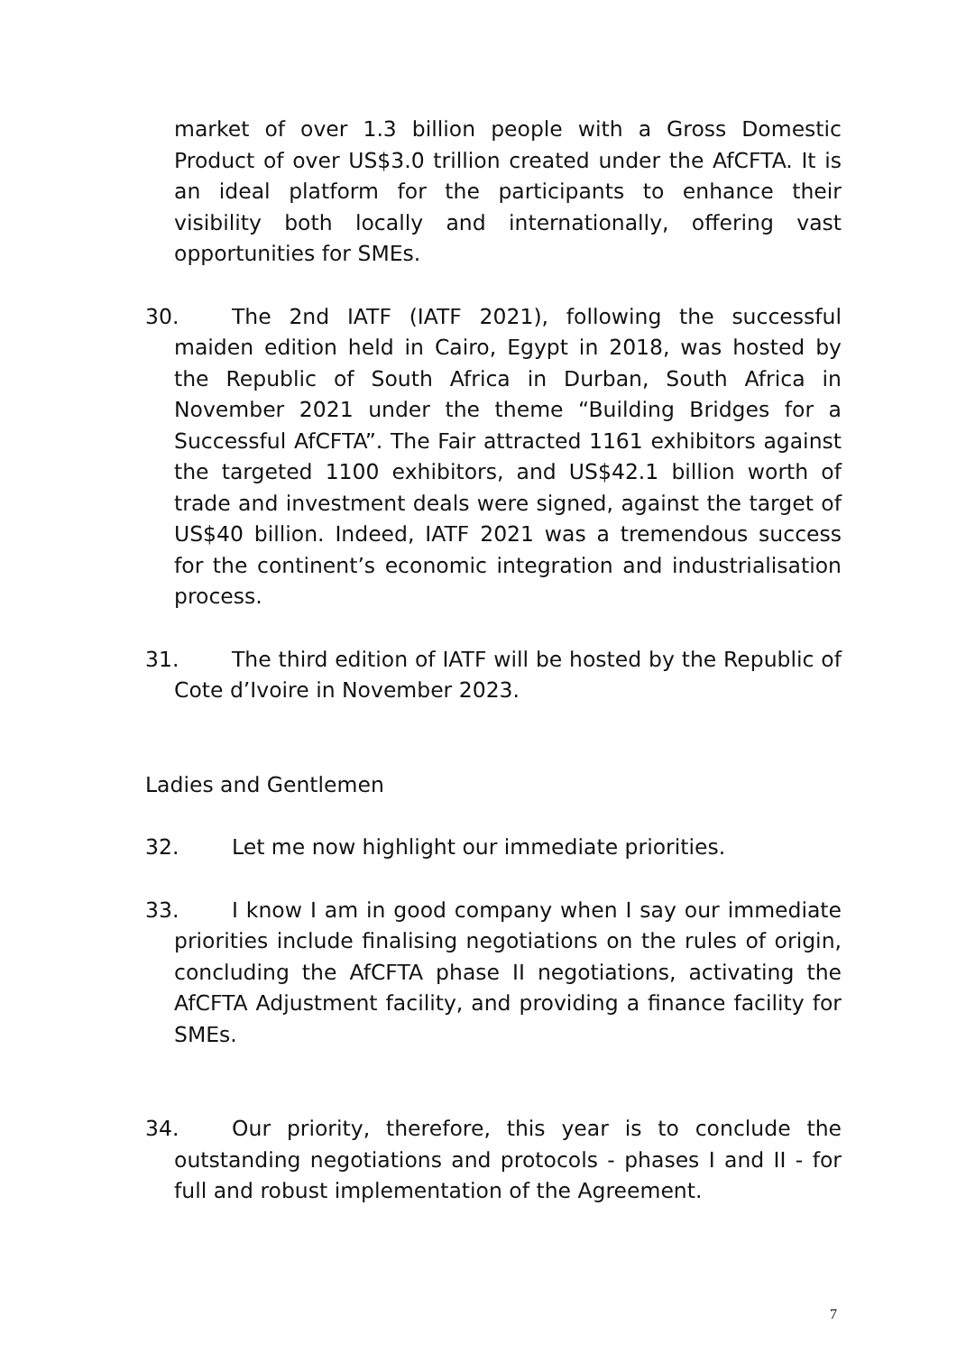market of over 1.3 billion people with a Gross Domestic Product of over US$3.0 trillion created under the AfCFTA. It is an ideal platform for the participants to enhance their visibility both locally and internationally, offering vast opportunities for SMEs.
30. The 2nd IATF (IATF 2021), following the successful maiden edition held in Cairo, Egypt in 2018, was hosted by the Republic of South Africa in Durban, South Africa in November 2021 under the theme “Building Bridges for a Successful AfCFTA”. The Fair attracted 1161 exhibitors against the targeted 1100 exhibitors, and US$42.1 billion worth of trade and investment deals were signed, against the target of US$40 billion. Indeed, IATF 2021 was a tremendous success for the continent’s economic integration and industrialisation process.
31. The third edition of IATF will be hosted by the Republic of Cote d’Ivoire in November 2023.
Ladies and Gentlemen
32. Let me now highlight our immediate priorities.
33. I know I am in good company when I say our immediate priorities include finalising negotiations on the rules of origin, concluding the AfCFTA phase II negotiations, activating the AfCFTA Adjustment facility, and providing a finance facility for SMEs.
34. Our priority, therefore, this year is to conclude the outstanding negotiations and protocols - phases I and II - for full and robust implementation of the Agreement.
7